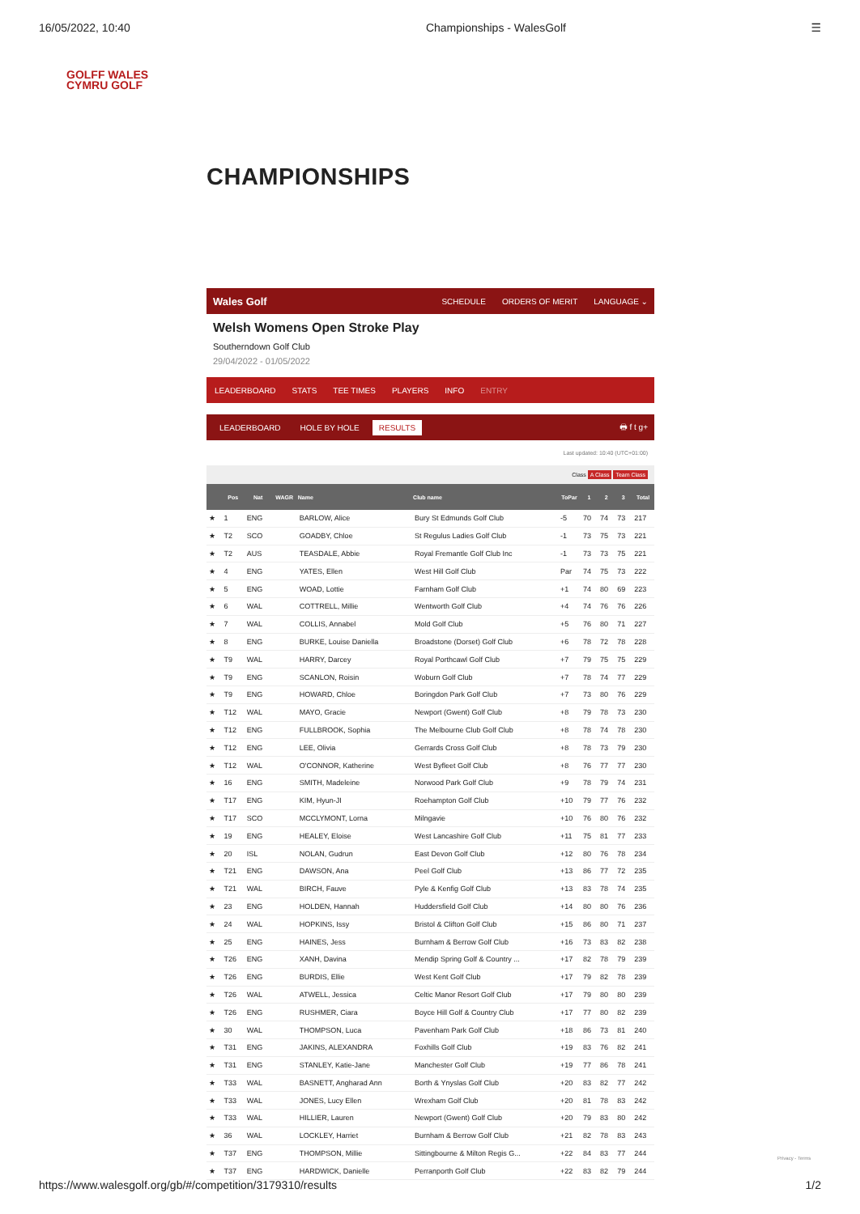16/05/2022, 10:40 Championships - WalesGolf ☰
GOLFF WALES
CYMRU GOLF
CHAMPIONSHIPS
Wales Golf SCHEDULE ORDERS OF MERIT LANGUAGE ⌄
Welsh Womens Open Stroke Play
Southerndown Golf Club
29/04/2022 - 01/05/2022
LEADERBOARD STATS TEE TIMES PLAYERS INFO ENTRY
LEADERBOARD HOLE BY HOLE RESULTS 🖶 f t g+
Last updated: 10:40 (UTC+01:00)
Class A Class Team Class
| | Pos | Nat | WAGR | Name | Club name | ToPar | 1 | 2 | 3 | Total |
| --- | --- | --- | --- | --- | --- | --- | --- | --- | --- | --- |
| ★ | 1 | ENG | | BARLOW, Alice | Bury St Edmunds Golf Club | -5 | 70 | 74 | 73 | 217 |
| ★ | T2 | SCO | | GOADBY, Chloe | St Regulus Ladies Golf Club | -1 | 73 | 75 | 73 | 221 |
| ★ | T2 | AUS | | TEASDALE, Abbie | Royal Fremantle Golf Club Inc | -1 | 73 | 73 | 75 | 221 |
| ★ | 4 | ENG | | YATES, Ellen | West Hill Golf Club | Par | 74 | 75 | 73 | 222 |
| ★ | 5 | ENG | | WOAD, Lottie | Farnham Golf Club | +1 | 74 | 80 | 69 | 223 |
| ★ | 6 | WAL | | COTTRELL, Millie | Wentworth Golf Club | +4 | 74 | 76 | 76 | 226 |
| ★ | 7 | WAL | | COLLIS, Annabel | Mold Golf Club | +5 | 76 | 80 | 71 | 227 |
| ★ | 8 | ENG | | BURKE, Louise Daniella | Broadstone (Dorset) Golf Club | +6 | 78 | 72 | 78 | 228 |
| ★ | T9 | WAL | | HARRY, Darcey | Royal Porthcawl Golf Club | +7 | 79 | 75 | 75 | 229 |
| ★ | T9 | ENG | | SCANLON, Roisin | Woburn Golf Club | +7 | 78 | 74 | 77 | 229 |
| ★ | T9 | ENG | | HOWARD, Chloe | Boringdon Park Golf Club | +7 | 73 | 80 | 76 | 229 |
| ★ | T12 | WAL | | MAYO, Gracie | Newport (Gwent) Golf Club | +8 | 79 | 78 | 73 | 230 |
| ★ | T12 | ENG | | FULLBROOK, Sophia | The Melbourne Club Golf Club | +8 | 78 | 74 | 78 | 230 |
| ★ | T12 | ENG | | LEE, Olivia | Gerrards Cross Golf Club | +8 | 78 | 73 | 79 | 230 |
| ★ | T12 | WAL | | O'CONNOR, Katherine | West Byfleet Golf Club | +8 | 76 | 77 | 77 | 230 |
| ★ | 16 | ENG | | SMITH, Madeleine | Norwood Park Golf Club | +9 | 78 | 79 | 74 | 231 |
| ★ | T17 | ENG | | KIM, Hyun-JI | Roehampton Golf Club | +10 | 79 | 77 | 76 | 232 |
| ★ | T17 | SCO | | MCCLYMONT, Lorna | Milngavie | +10 | 76 | 80 | 76 | 232 |
| ★ | 19 | ENG | | HEALEY, Eloise | West Lancashire Golf Club | +11 | 75 | 81 | 77 | 233 |
| ★ | 20 | ISL | | NOLAN, Gudrun | East Devon Golf Club | +12 | 80 | 76 | 78 | 234 |
| ★ | T21 | ENG | | DAWSON, Ana | Peel Golf Club | +13 | 86 | 77 | 72 | 235 |
| ★ | T21 | WAL | | BIRCH, Fauve | Pyle & Kenfig Golf Club | +13 | 83 | 78 | 74 | 235 |
| ★ | 23 | ENG | | HOLDEN, Hannah | Huddersfield Golf Club | +14 | 80 | 80 | 76 | 236 |
| ★ | 24 | WAL | | HOPKINS, Issy | Bristol & Clifton Golf Club | +15 | 86 | 80 | 71 | 237 |
| ★ | 25 | ENG | | HAINES, Jess | Burnham & Berrow Golf Club | +16 | 73 | 83 | 82 | 238 |
| ★ | T26 | ENG | | XANH, Davina | Mendip Spring Golf & Country ... | +17 | 82 | 78 | 79 | 239 |
| ★ | T26 | ENG | | BURDIS, Ellie | West Kent Golf Club | +17 | 79 | 82 | 78 | 239 |
| ★ | T26 | WAL | | ATWELL, Jessica | Celtic Manor Resort Golf Club | +17 | 79 | 80 | 80 | 239 |
| ★ | T26 | ENG | | RUSHMER, Ciara | Boyce Hill Golf & Country Club | +17 | 77 | 80 | 82 | 239 |
| ★ | 30 | WAL | | THOMPSON, Luca | Pavenham Park Golf Club | +18 | 86 | 73 | 81 | 240 |
| ★ | T31 | ENG | | JAKINS, ALEXANDRA | Foxhills Golf Club | +19 | 83 | 76 | 82 | 241 |
| ★ | T31 | ENG | | STANLEY, Katie-Jane | Manchester Golf Club | +19 | 77 | 86 | 78 | 241 |
| ★ | T33 | WAL | | BASNETT, Angharad Ann | Borth & Ynyslas Golf Club | +20 | 83 | 82 | 77 | 242 |
| ★ | T33 | WAL | | JONES, Lucy Ellen | Wrexham Golf Club | +20 | 81 | 78 | 83 | 242 |
| ★ | T33 | WAL | | HILLIER, Lauren | Newport (Gwent) Golf Club | +20 | 79 | 83 | 80 | 242 |
| ★ | 36 | WAL | | LOCKLEY, Harriet | Burnham & Berrow Golf Club | +21 | 82 | 78 | 83 | 243 |
| ★ | T37 | ENG | | THOMPSON, Millie | Sittingbourne & Milton Regis G... | +22 | 84 | 83 | 77 | 244 |
| ★ | T37 | ENG | | HARDWICK, Danielle | Perranporth Golf Club | +22 | 83 | 82 | 79 | 244 |
Privacy - Terms
https://www.walesgolf.org/gb/#/competition/3179310/results 1/2